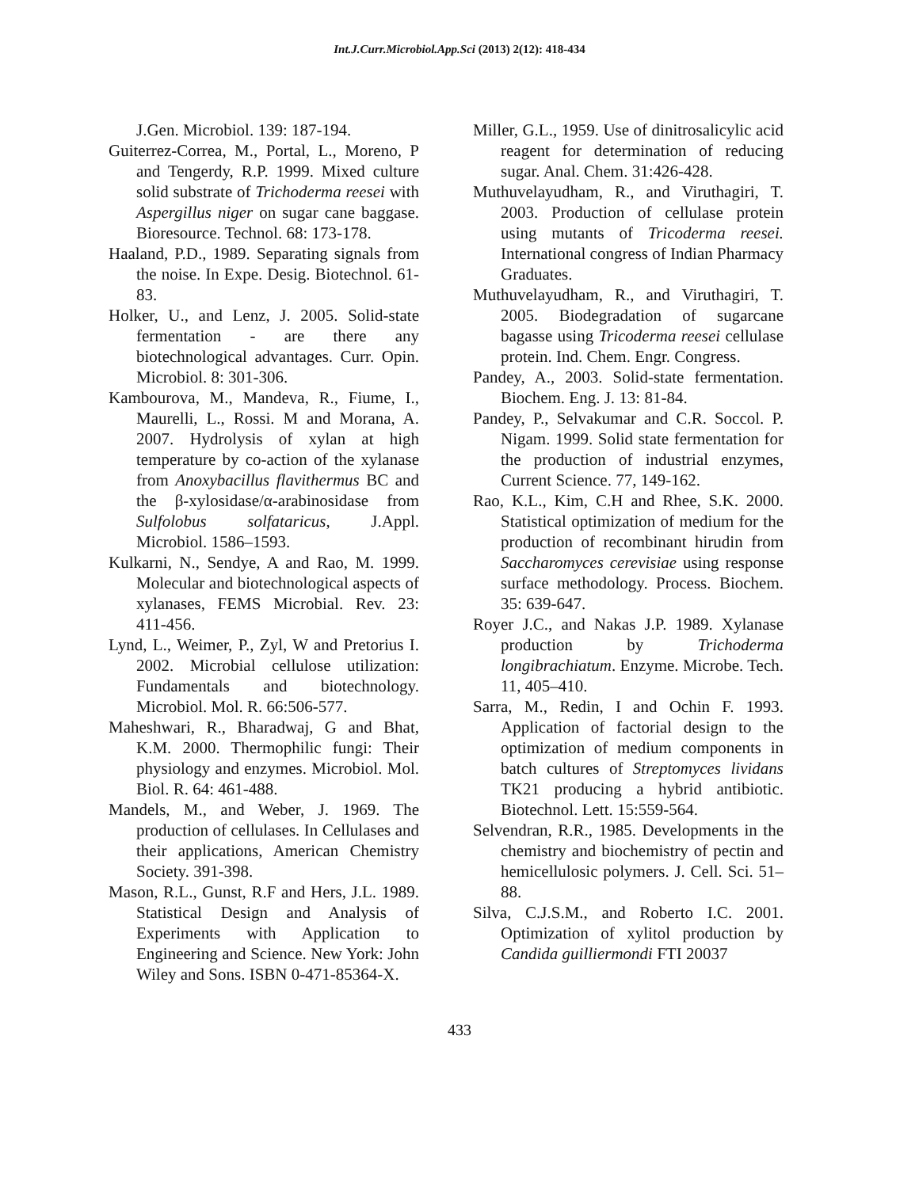Int.J.Curr.Microbiol.App.Sci (2013) 2(12): 418-434
J.Gen. Microbiol. 139: 187-194.
Guiterrez-Correa, M., Portal, L., Moreno, P and Tengerdy, R.P. 1999. Mixed culture solid substrate of Trichoderma reesei with Aspergillus niger on sugar cane baggase. Bioresource. Technol. 68: 173-178.
Haaland, P.D., 1989. Separating signals from the noise. In Expe. Desig. Biotechnol. 61-83.
Holker, U., and Lenz, J. 2005. Solid-state fermentation - are there any biotechnological advantages. Curr. Opin. Microbiol. 8: 301-306.
Kambourova, M., Mandeva, R., Fiume, I., Maurelli, L., Rossi. M and Morana, A. 2007. Hydrolysis of xylan at high temperature by co-action of the xylanase from Anoxybacillus flavithermus BC and the β-xylosidase/α-arabinosidase from Sulfolobus solfataricus, J.Appl. Microbiol. 1586–1593.
Kulkarni, N., Sendye, A and Rao, M. 1999. Molecular and biotechnological aspects of xylanases, FEMS Microbial. Rev. 23: 411-456.
Lynd, L., Weimer, P., Zyl, W and Pretorius I. 2002. Microbial cellulose utilization: Fundamentals and biotechnology. Microbiol. Mol. R. 66:506-577.
Maheshwari, R., Bharadwaj, G and Bhat, K.M. 2000. Thermophilic fungi: Their physiology and enzymes. Microbiol. Mol. Biol. R. 64: 461-488.
Mandels, M., and Weber, J. 1969. The production of cellulases. In Cellulases and their applications, American Chemistry Society. 391-398.
Mason, R.L., Gunst, R.F and Hers, J.L. 1989. Statistical Design and Analysis of Experiments with Application to Engineering and Science. New York: John Wiley and Sons. ISBN 0-471-85364-X.
Miller, G.L., 1959. Use of dinitrosalicylic acid reagent for determination of reducing sugar. Anal. Chem. 31:426-428.
Muthuvelayudham, R., and Viruthagiri, T. 2003. Production of cellulase protein using mutants of Tricoderma reesei. International congress of Indian Pharmacy Graduates.
Muthuvelayudham, R., and Viruthagiri, T. 2005. Biodegradation of sugarcane bagasse using Tricoderma reesei cellulase protein. Ind. Chem. Engr. Congress.
Pandey, A., 2003. Solid-state fermentation. Biochem. Eng. J. 13: 81-84.
Pandey, P., Selvakumar and C.R. Soccol. P. Nigam. 1999. Solid state fermentation for the production of industrial enzymes, Current Science. 77, 149-162.
Rao, K.L., Kim, C.H and Rhee, S.K. 2000. Statistical optimization of medium for the production of recombinant hirudin from Saccharomyces cerevisiae using response surface methodology. Process. Biochem. 35: 639-647.
Royer J.C., and Nakas J.P. 1989. Xylanase production by Trichoderma longibrachiatum. Enzyme. Microbe. Tech. 11, 405–410.
Sarra, M., Redin, I and Ochin F. 1993. Application of factorial design to the optimization of medium components in batch cultures of Streptomyces lividans TK21 producing a hybrid antibiotic. Biotechnol. Lett. 15:559-564.
Selvendran, R.R., 1985. Developments in the chemistry and biochemistry of pectin and hemicellulosic polymers. J. Cell. Sci. 51–88.
Silva, C.J.S.M., and Roberto I.C. 2001. Optimization of xylitol production by Candida guilliermondi FTI 20037
433